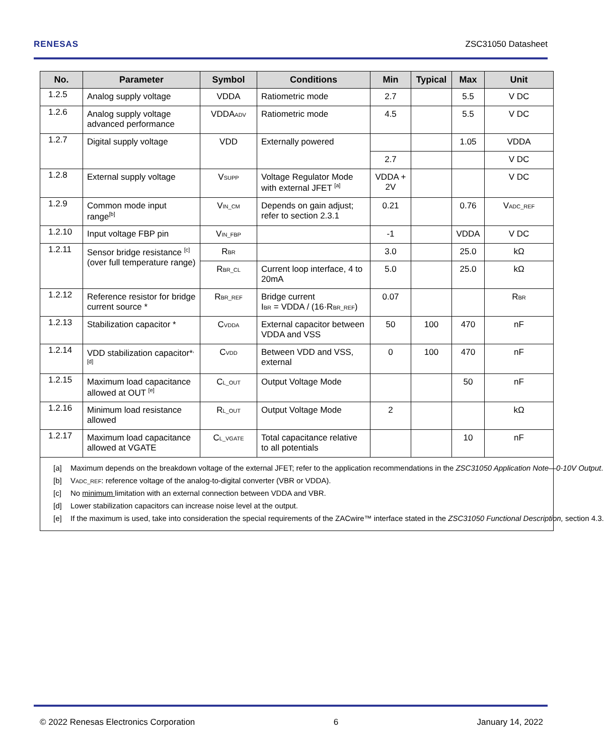RENESAS ZSC31050 Datasheet
| No. | Parameter | Symbol | Conditions | Min | Typical | Max | Unit |
| --- | --- | --- | --- | --- | --- | --- | --- |
| 1.2.5 | Analog supply voltage | VDDA | Ratiometric mode | 2.7 | | 5.5 | V DC |
| 1.2.6 | Analog supply voltage advanced performance | VDDA<sub>ADV</sub> | Ratiometric mode | 4.5 | | 5.5 | V DC |
| 1.2.7 | Digital supply voltage | VDD | Externally powered | | | 1.05 | VDDA |
| | | | | 2.7 | | | V DC |
| 1.2.8 | External supply voltage | V<sub>SUPP</sub> | Voltage Regulator Mode with external JFET <sup>[a]</sup> | VDDA + 2V | | | V DC |
| 1.2.9 | Common mode input range<sup>[b]</sup> | V<sub>IN_CM</sub> | Depends on gain adjust; refer to section 2.3.1 | 0.21 | | 0.76 | V<sub>ADC_REF</sub> |
| 1.2.10 | Input voltage FBP pin | V<sub>IN_FBP</sub> | | -1 | | VDDA | V DC |
| 1.2.11 | Sensor bridge resistance <sup>[c]</sup> (over full temperature range) | R<sub>BR</sub> | | 3.0 | | 25.0 | kΩ |
| | | R<sub>BR_CL</sub> | Current loop interface, 4 to 20mA | 5.0 | | 25.0 | kΩ |
| 1.2.12 | Reference resistor for bridge current source * | R<sub>BR_REF</sub> | Bridge current I<sub>BR</sub> = VDDA / (16·R<sub>BR_REF</sub>) | 0.07 | | | R<sub>BR</sub> |
| 1.2.13 | Stabilization capacitor * | C<sub>VDDA</sub> | External capacitor between VDDA and VSS | 50 | 100 | 470 | nF |
| 1.2.14 | VDD stabilization capacitor*<sup>, [d]</sup> | C<sub>VDD</sub> | Between VDD and VSS, external | 0 | 100 | 470 | nF |
| 1.2.15 | Maximum load capacitance allowed at OUT <sup>[e]</sup> | C<sub>L_OUT</sub> | Output Voltage Mode | | | 50 | nF |
| 1.2.16 | Minimum load resistance allowed | R<sub>L_OUT</sub> | Output Voltage Mode | 2 | | | kΩ |
| 1.2.17 | Maximum load capacitance allowed at VGATE | C<sub>L_VGATE</sub> | Total capacitance relative to all potentials | | | 10 | nF |
| [a] Maximum depends on the breakdown voltage of the external JFET; refer to the application recommendations in the ZSC31050 Application Note—0-10V Output . [b] V<sub>ADC_REF</sub>: reference voltage of the analog-to-digital converter (VBR or VDDA). [c] No minimum limitation with an external connection between VDDA and VBR. [d] Lower stabilization capacitors can increase noise level at the output. [e] If the maximum is used, take into consideration the special requirements of the ZACwire™ interface stated in the ZSC31050 Functional Description, section 4.3. | | | | | | | |
© 2022 Renesas Electronics Corporation 6 January 14, 2022